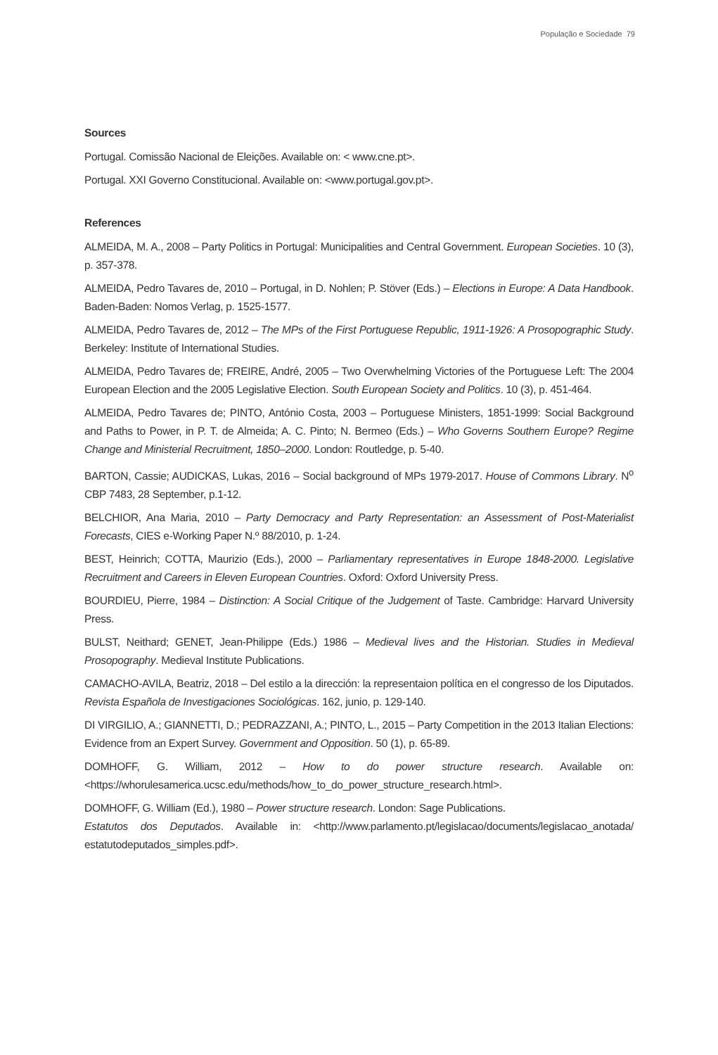População e Sociedade 79
Sources
Portugal. Comissão Nacional de Eleições. Available on: < www.cne.pt>.
Portugal. XXI Governo Constitucional. Available on: <www.portugal.gov.pt>.
References
ALMEIDA, M. A., 2008 – Party Politics in Portugal: Municipalities and Central Government. European Societies. 10 (3), p. 357-378.
ALMEIDA, Pedro Tavares de, 2010 – Portugal, in D. Nohlen; P. Stöver (Eds.) – Elections in Europe: A Data Handbook. Baden-Baden: Nomos Verlag, p. 1525-1577.
ALMEIDA, Pedro Tavares de, 2012 – The MPs of the First Portuguese Republic, 1911-1926: A Prosopographic Study. Berkeley: Institute of International Studies.
ALMEIDA, Pedro Tavares de; FREIRE, André, 2005 – Two Overwhelming Victories of the Portuguese Left: The 2004 European Election and the 2005 Legislative Election. South European Society and Politics. 10 (3), p. 451-464.
ALMEIDA, Pedro Tavares de; PINTO, António Costa, 2003 – Portuguese Ministers, 1851-1999: Social Background and Paths to Power, in P. T. de Almeida; A. C. Pinto; N. Bermeo (Eds.) – Who Governs Southern Europe? Regime Change and Ministerial Recruitment, 1850–2000. London: Routledge, p. 5-40.
BARTON, Cassie; AUDICKAS, Lukas, 2016 – Social background of MPs 1979-2017. House of Commons Library. N<sup>o</sup> CBP 7483, 28 September, p.1-12.
BELCHIOR, Ana Maria, 2010 – Party Democracy and Party Representation: an Assessment of Post-Materialist Forecasts, CIES e-Working Paper N.º 88/2010, p. 1-24.
BEST, Heinrich; COTTA, Maurizio (Eds.), 2000 – Parliamentary representatives in Europe 1848-2000. Legislative Recruitment and Careers in Eleven European Countries. Oxford: Oxford University Press.
BOURDIEU, Pierre, 1984 – Distinction: A Social Critique of the Judgement of Taste. Cambridge: Harvard University Press.
BULST, Neithard; GENET, Jean-Philippe (Eds.) 1986 – Medieval lives and the Historian. Studies in Medieval Prosopography. Medieval Institute Publications.
CAMACHO-AVILA, Beatriz, 2018 – Del estilo a la dirección: la representaion política en el congresso de los Diputados. Revista Española de Investigaciones Sociológicas. 162, junio, p. 129-140.
DI VIRGILIO, A.; GIANNETTI, D.; PEDRAZZANI, A.; PINTO, L., 2015 – Party Competition in the 2013 Italian Elections: Evidence from an Expert Survey. Government and Opposition. 50 (1), p. 65-89.
DOMHOFF, G. William, 2012 – How to do power structure research. Available on: <https://whorulesamerica.ucsc.edu/methods/how_to_do_power_structure_research.html>.
DOMHOFF, G. William (Ed.), 1980 – Power structure research. London: Sage Publications.
Estatutos dos Deputados. Available in: <http://www.parlamento.pt/legislacao/documents/legislacao_anotada/ estatutodeputados_simples.pdf>.